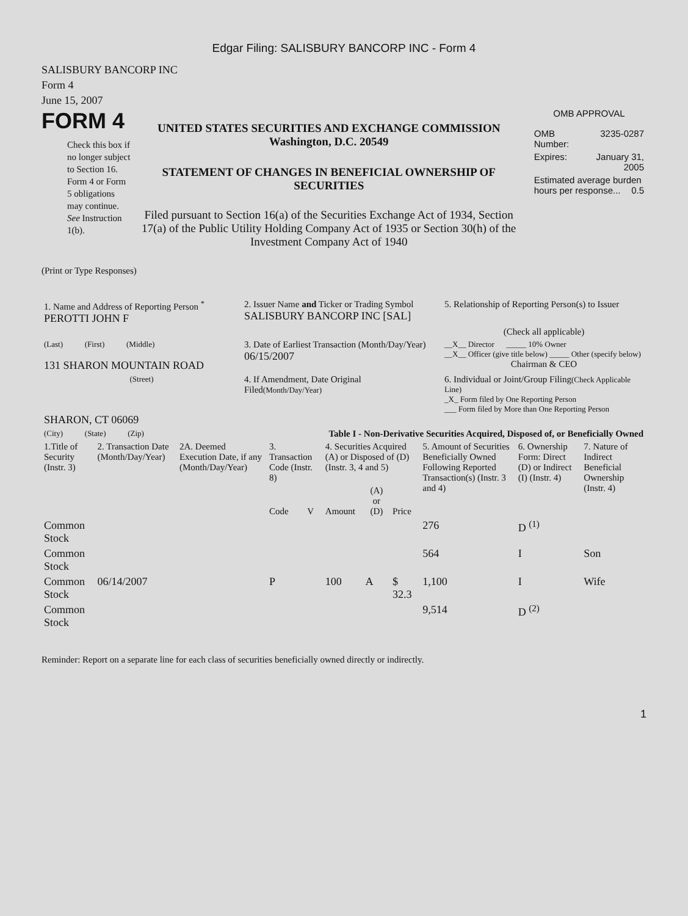Edgar Filing: SALISBURY BANCORP INC - Form 4
SALISBURY BANCORP INC
Form 4
June 15, 2007
FORM 4
Check this box if no longer subject to Section 16. Form 4 or Form 5 obligations may continue. See Instruction 1(b).
UNITED STATES SECURITIES AND EXCHANGE COMMISSION
Washington, D.C. 20549
STATEMENT OF CHANGES IN BENEFICIAL OWNERSHIP OF SECURITIES
Filed pursuant to Section 16(a) of the Securities Exchange Act of 1934, Section 17(a) of the Public Utility Holding Company Act of 1935 or Section 30(h) of the Investment Company Act of 1940
OMB APPROVAL
| OMB Number: | 3235-0287 |
| Expires: | January 31, 2005 |
| Estimated average burden hours per response... 0.5 | |
(Print or Type Responses)
| 1. Name and Address of Reporting Person <sup>*</sup> PEROTTI JOHN F | 2. Issuer Name and Ticker or Trading Symbol SALISBURY BANCORP INC [SAL] | 5. Relationship of Reporting Person(s) to Issuer (Check all applicable) |
| (Last) (First) (Middle) 131 SHARON MOUNTAIN ROAD | 3. Date of Earliest Transaction (Month/Day/Year) 06/15/2007 | __X__ Director _____ 10% Owner __X__ Officer (give title below) _____ Other (specify below) Chairman & CEO |
| (Street) SHARON, CT 06069 | 4. If Amendment, Date Original Filed (Month/Day/Year) | 6. Individual or Joint/Group Filing (Check Applicable Line) _X_ Form filed by One Reporting Person ___ Form filed by More than One Reporting Person |
| (City) (State) (Zip) | Table I - Non-Derivative Securities Acquired, Disposed of, or Beneficially Owned | |
| 1.Title of Security (Instr. 3) | 2. Transaction Date (Month/Day/Year) | 2A. Deemed Execution Date, if any (Month/Day/Year) | 3. Transaction Code (Instr. 8) | | 4. Securities Acquired (A) or Disposed of (D) (Instr. 3, 4 and 5) | | | 5. Amount of Securities Beneficially Owned Following Reported Transaction(s) (Instr. 3 and 4) | 6. Ownership Form: Direct (D) or Indirect (I) (Instr. 4) | 7. Nature of Indirect Beneficial Ownership (Instr. 4) |
| --- | --- | --- | --- | --- | --- | --- | --- | --- | --- | --- |
| | | | Code | V | Amount | (A) or (D) | Price | | | |
| Common Stock | | | | | | | | 276 | D <sup>(1)</sup> | |
| Common Stock | | | | | | | | 564 | I | Son |
| Common Stock | 06/14/2007 | | P | | 100 | A | $ 32.3 | 1,100 | I | Wife |
| Common Stock | | | | | | | | 9,514 | D <sup>(2)</sup> | |
Reminder: Report on a separate line for each class of securities beneficially owned directly or indirectly.
1